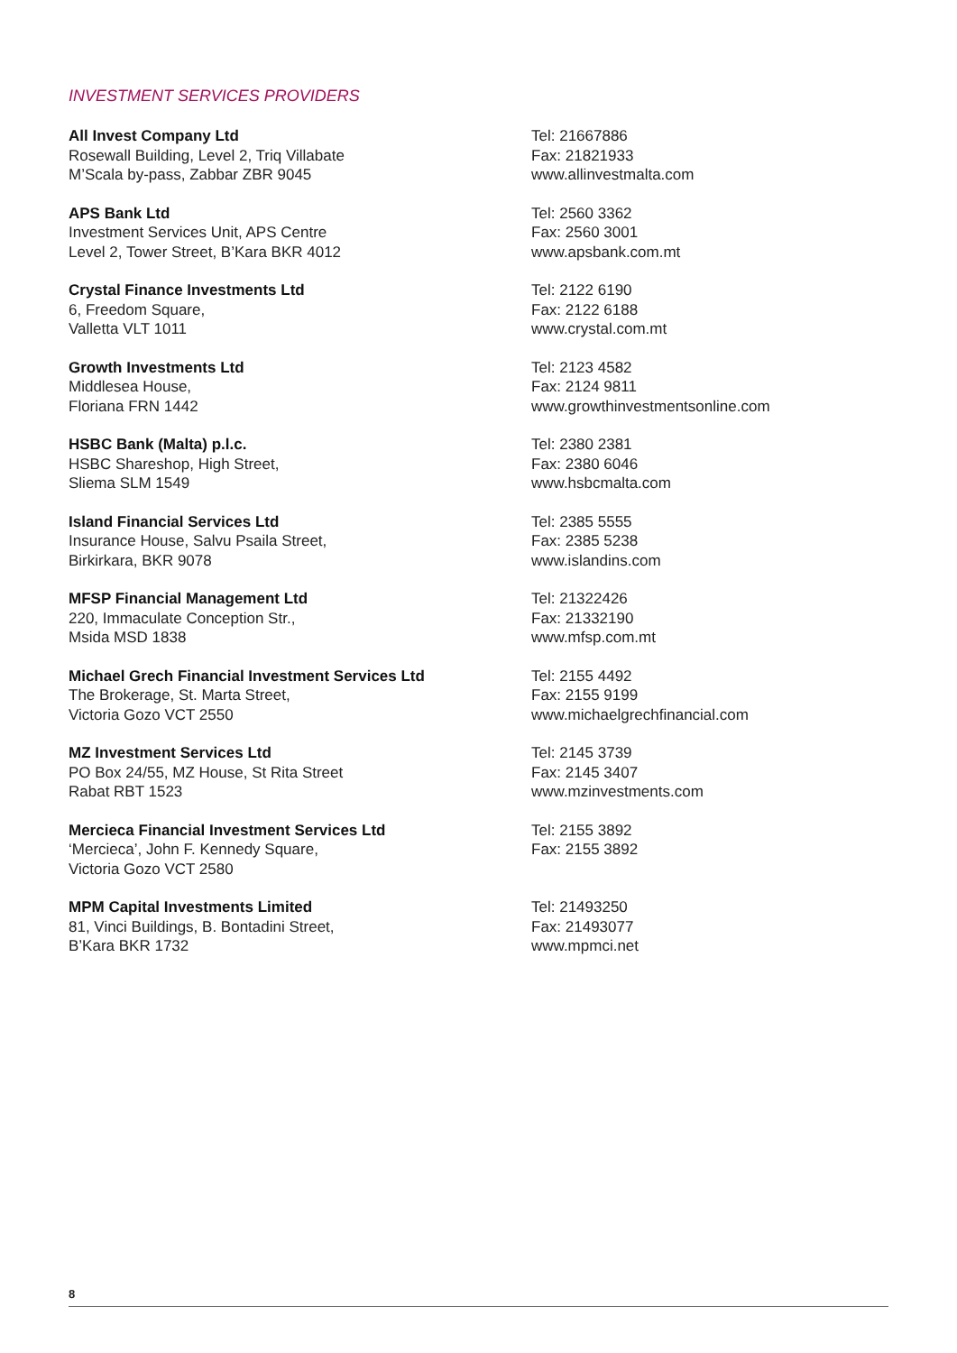INVESTMENT SERVICES PROVIDERS
All Invest Company Ltd
Rosewall Building, Level 2, Triq Villabate
M’Scala by-pass, Zabbar ZBR 9045
Tel: 21667886
Fax: 21821933
www.allinvestmalta.com
APS Bank Ltd
Investment Services Unit, APS Centre
Level 2, Tower Street, B’Kara BKR 4012
Tel: 2560 3362
Fax: 2560 3001
www.apsbank.com.mt
Crystal Finance Investments Ltd
6, Freedom Square,
Valletta VLT 1011
Tel: 2122 6190
Fax: 2122 6188
www.crystal.com.mt
Growth Investments Ltd
Middlesea House,
Floriana FRN 1442
Tel: 2123 4582
Fax: 2124 9811
www.growthinvestmentsonline.com
HSBC Bank (Malta) p.l.c.
HSBC Shareshop, High Street,
Sliema SLM 1549
Tel: 2380 2381
Fax: 2380 6046
www.hsbcmalta.com
Island Financial Services Ltd
Insurance House, Salvu Psaila Street,
Birkirkara, BKR 9078
Tel: 2385 5555
Fax: 2385 5238
www.islandins.com
MFSP Financial Management Ltd
220, Immaculate Conception Str.,
Msida MSD 1838
Tel: 21322426
Fax: 21332190
www.mfsp.com.mt
Michael Grech Financial Investment Services Ltd
The Brokerage, St. Marta Street,
Victoria Gozo VCT 2550
Tel: 2155 4492
Fax: 2155 9199
www.michaelgrechfinancial.com
MZ Investment Services Ltd
PO Box 24/55, MZ House, St Rita Street
Rabat RBT 1523
Tel: 2145 3739
Fax: 2145 3407
www.mzinvestments.com
Mercieca Financial Investment Services Ltd
‘Mercieca’, John F. Kennedy Square,
Victoria Gozo VCT 2580
Tel: 2155 3892
Fax: 2155 3892
MPM Capital Investments Limited
81, Vinci Buildings, B. Bontadini Street,
B’Kara BKR 1732
Tel: 21493250
Fax: 21493077
www.mpmci.net
8